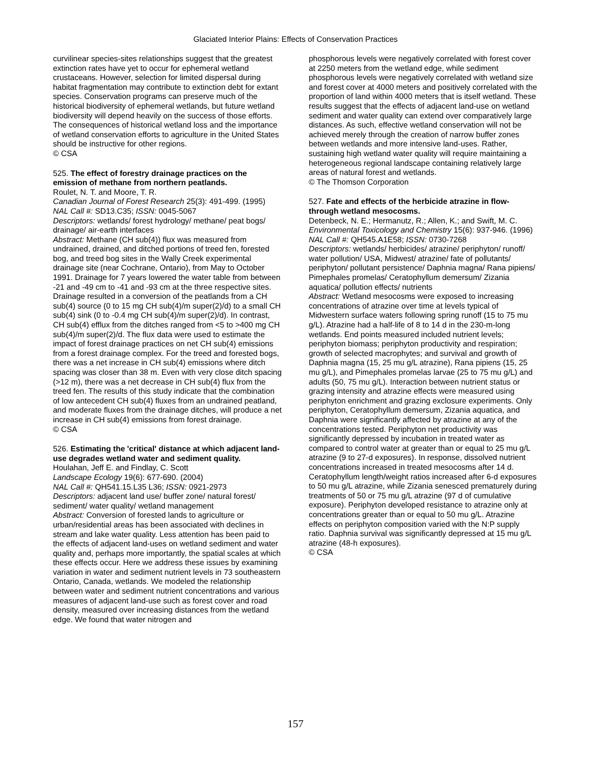Glaciated Interior Plains: Effects of Conservation Practices
curvilinear species-sites relationships suggest that the greatest extinction rates have yet to occur for ephemeral wetland crustaceans. However, selection for limited dispersal during habitat fragmentation may contribute to extinction debt for extant species. Conservation programs can preserve much of the historical biodiversity of ephemeral wetlands, but future wetland biodiversity will depend heavily on the success of those efforts. The consequences of historical wetland loss and the importance of wetland conservation efforts to agriculture in the United States should be instructive for other regions.
© CSA
525. The effect of forestry drainage practices on the emission of methane from northern peatlands.
Roulet, N. T. and Moore, T. R.
Canadian Journal of Forest Research 25(3): 491-499. (1995)
NAL Call #: SD13.C35; ISSN: 0045-5067
Descriptors: wetlands/ forest hydrology/ methane/ peat bogs/ drainage/ air-earth interfaces
Abstract: Methane (CH sub(4)) flux was measured from undrained, drained, and ditched portions of treed fen, forested bog, and treed bog sites in the Wally Creek experimental drainage site (near Cochrane, Ontario), from May to October 1991. Drainage for 7 years lowered the water table from between -21 and -49 cm to -41 and -93 cm at the three respective sites. Drainage resulted in a conversion of the peatlands from a CH sub(4) source (0 to 15 mg CH sub(4)/m super(2)/d) to a small CH sub(4) sink (0 to -0.4 mg CH sub(4)/m super(2)/d). In contrast, CH sub(4) efflux from the ditches ranged from <5 to >400 mg CH sub(4)/m super(2)/d. The flux data were used to estimate the impact of forest drainage practices on net CH sub(4) emissions from a forest drainage complex. For the treed and forested bogs, there was a net increase in CH sub(4) emissions where ditch spacing was closer than 38 m. Even with very close ditch spacing (>12 m), there was a net decrease in CH sub(4) flux from the treed fen. The results of this study indicate that the combination of low antecedent CH sub(4) fluxes from an undrained peatland, and moderate fluxes from the drainage ditches, will produce a net increase in CH sub(4) emissions from forest drainage.
© CSA
526. Estimating the 'critical' distance at which adjacent land-use degrades wetland water and sediment quality.
Houlahan, Jeff E. and Findlay, C. Scott
Landscape Ecology 19(6): 677-690. (2004)
NAL Call #: QH541.15.L35 L36; ISSN: 0921-2973
Descriptors: adjacent land use/ buffer zone/ natural forest/ sediment/ water quality/ wetland management
Abstract: Conversion of forested lands to agriculture or urban/residential areas has been associated with declines in stream and lake water quality. Less attention has been paid to the effects of adjacent land-uses on wetland sediment and water quality and, perhaps more importantly, the spatial scales at which these effects occur. Here we address these issues by examining variation in water and sediment nutrient levels in 73 southeastern Ontario, Canada, wetlands. We modeled the relationship between water and sediment nutrient concentrations and various measures of adjacent land-use such as forest cover and road density, measured over increasing distances from the wetland edge. We found that water nitrogen and
phosphorous levels were negatively correlated with forest cover at 2250 meters from the wetland edge, while sediment phosphorous levels were negatively correlated with wetland size and forest cover at 4000 meters and positively correlated with the proportion of land within 4000 meters that is itself wetland. These results suggest that the effects of adjacent land-use on wetland sediment and water quality can extend over comparatively large distances. As such, effective wetland conservation will not be achieved merely through the creation of narrow buffer zones between wetlands and more intensive land-uses. Rather, sustaining high wetland water quality will require maintaining a heterogeneous regional landscape containing relatively large areas of natural forest and wetlands.
© The Thomson Corporation
527. Fate and effects of the herbicide atrazine in flow-through wetland mesocosms.
Detenbeck, N. E.; Hermanutz, R.; Allen, K.; and Swift, M. C.
Environmental Toxicology and Chemistry 15(6): 937-946. (1996)
NAL Call #: QH545.A1E58; ISSN: 0730-7268
Descriptors: wetlands/ herbicides/ atrazine/ periphyton/ runoff/ water pollution/ USA, Midwest/ atrazine/ fate of pollutants/ periphyton/ pollutant persistence/ Daphnia magna/ Rana pipiens/ Pimephales promelas/ Ceratophyllum demersum/ Zizania aquatica/ pollution effects/ nutrients
Abstract: Wetland mesocosms were exposed to increasing concentrations of atrazine over time at levels typical of Midwestern surface waters following spring runoff (15 to 75 mu g/L). Atrazine had a half-life of 8 to 14 d in the 230-m-long wetlands. End points measured included nutrient levels; periphyton biomass; periphyton productivity and respiration; growth of selected macrophytes; and survival and growth of Daphnia magna (15, 25 mu g/L atrazine), Rana pipiens (15, 25 mu g/L), and Pimephales promelas larvae (25 to 75 mu g/L) and adults (50, 75 mu g/L). Interaction between nutrient status or grazing intensity and atrazine effects were measured using periphyton enrichment and grazing exclosure experiments. Only periphyton, Ceratophyllum demersum, Zizania aquatica, and Daphnia were significantly affected by atrazine at any of the concentrations tested. Periphyton net productivity was significantly depressed by incubation in treated water as compared to control water at greater than or equal to 25 mu g/L atrazine (9 to 27-d exposures). In response, dissolved nutrient concentrations increased in treated mesocosms after 14 d. Ceratophyllum length/weight ratios increased after 6-d exposures to 50 mu g/L atrazine, while Zizania senesced prematurely during treatments of 50 or 75 mu g/L atrazine (97 d of cumulative exposure). Periphyton developed resistance to atrazine only at concentrations greater than or equal to 50 mu g/L. Atrazine effects on periphyton composition varied with the N:P supply ratio. Daphnia survival was significantly depressed at 15 mu g/L atrazine (48-h exposures).
© CSA
157